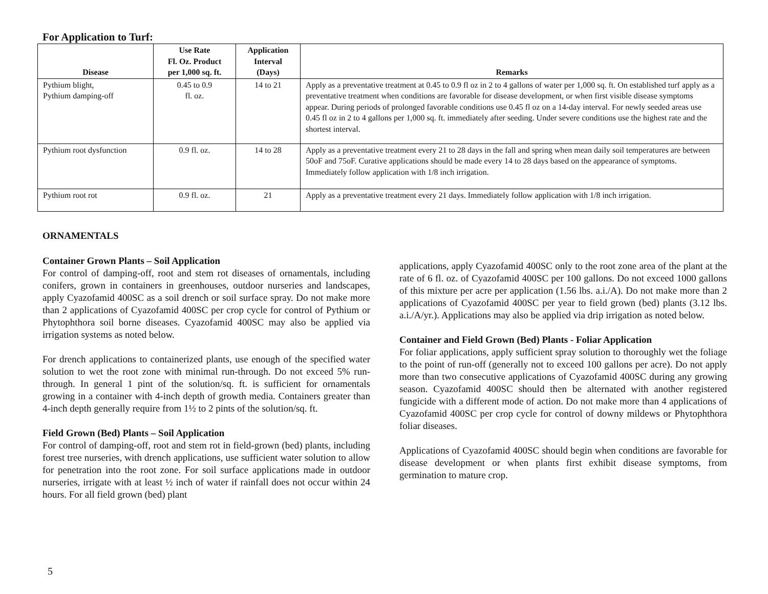For Application to Turf:
| Disease | Use Rate Fl. Oz. Product per 1,000 sq. ft. | Application Interval (Days) | Remarks |
| --- | --- | --- | --- |
| Pythium blight, Pythium damping-off | 0.45 to 0.9 fl. oz. | 14 to 21 | Apply as a preventative treatment at 0.45 to 0.9 fl oz in 2 to 4 gallons of water per 1,000 sq. ft. On established turf apply as a preventative treatment when conditions are favorable for disease development, or when first visible disease symptoms appear. During periods of prolonged favorable conditions use 0.45 fl oz on a 14-day interval. For newly seeded areas use 0.45 fl oz in 2 to 4 gallons per 1,000 sq. ft. immediately after seeding. Under severe conditions use the highest rate and the shortest interval. |
| Pythium root dysfunction | 0.9 fl. oz. | 14 to 28 | Apply as a preventative treatment every 21 to 28 days in the fall and spring when mean daily soil temperatures are between 50oF and 75oF. Curative applications should be made every 14 to 28 days based on the appearance of symptoms. Immediately follow application with 1/8 inch irrigation. |
| Pythium root rot | 0.9 fl. oz. | 21 | Apply as a preventative treatment every 21 days. Immediately follow application with 1/8 inch irrigation. |
ORNAMENTALS
Container Grown Plants – Soil Application
For control of damping-off, root and stem rot diseases of ornamentals, including conifers, grown in containers in greenhouses, outdoor nurseries and landscapes, apply Cyazofamid 400SC as a soil drench or soil surface spray. Do not make more than 2 applications of Cyazofamid 400SC per crop cycle for control of Pythium or Phytophthora soil borne diseases. Cyazofamid 400SC may also be applied via irrigation systems as noted below.
For drench applications to containerized plants, use enough of the specified water solution to wet the root zone with minimal run-through. Do not exceed 5% run-through. In general 1 pint of the solution/sq. ft. is sufficient for ornamentals growing in a container with 4-inch depth of growth media. Containers greater than 4-inch depth generally require from 1½ to 2 pints of the solution/sq. ft.
Field Grown (Bed) Plants – Soil Application
For control of damping-off, root and stem rot in field-grown (bed) plants, including forest tree nurseries, with drench applications, use sufficient water solution to allow for penetration into the root zone. For soil surface applications made in outdoor nurseries, irrigate with at least ½ inch of water if rainfall does not occur within 24 hours. For all field grown (bed) plant
applications, apply Cyazofamid 400SC only to the root zone area of the plant at the rate of 6 fl. oz. of Cyazofamid 400SC per 100 gallons. Do not exceed 1000 gallons of this mixture per acre per application (1.56 lbs. a.i./A). Do not make more than 2 applications of Cyazofamid 400SC per year to field grown (bed) plants (3.12 lbs. a.i./A/yr.). Applications may also be applied via drip irrigation as noted below.
Container and Field Grown (Bed) Plants - Foliar Application
For foliar applications, apply sufficient spray solution to thoroughly wet the foliage to the point of run-off (generally not to exceed 100 gallons per acre). Do not apply more than two consecutive applications of Cyazofamid 400SC during any growing season. Cyazofamid 400SC should then be alternated with another registered fungicide with a different mode of action. Do not make more than 4 applications of Cyazofamid 400SC per crop cycle for control of downy mildews or Phytophthora foliar diseases.
Applications of Cyazofamid 400SC should begin when conditions are favorable for disease development or when plants first exhibit disease symptoms, from germination to mature crop.
5